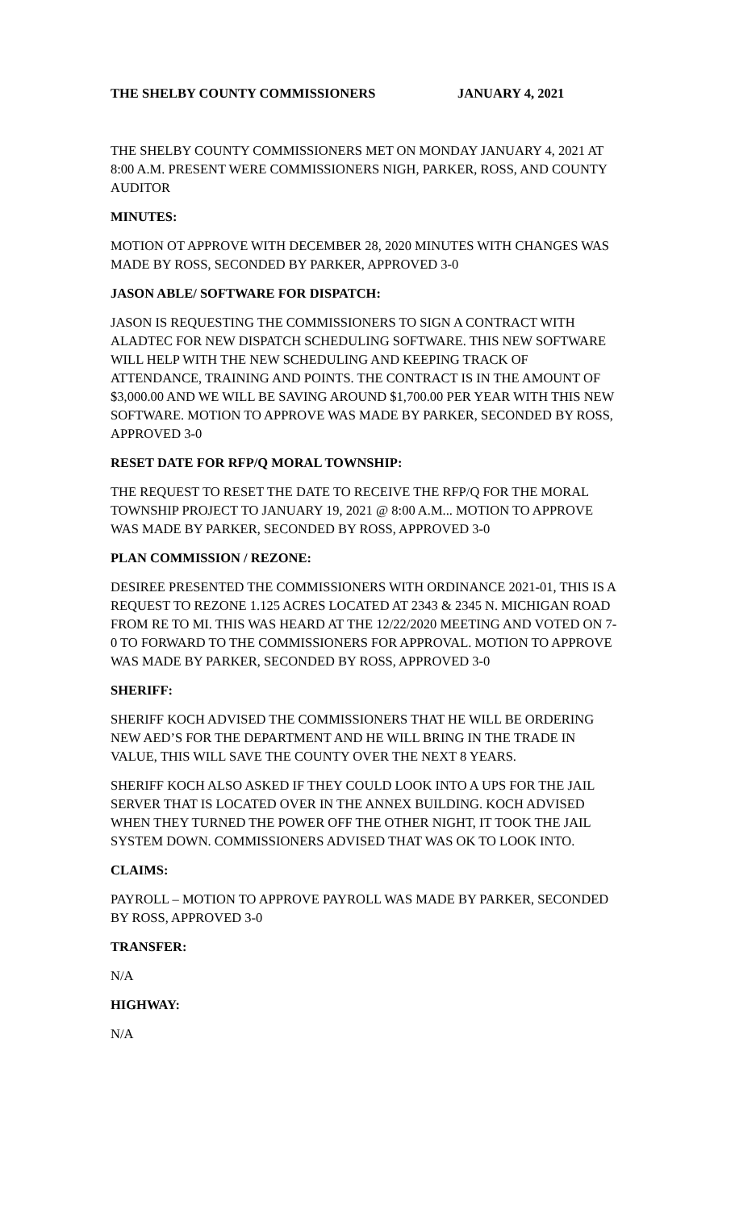THE SHELBY COUNTY COMMISSIONERS JANUARY 4, 2021
THE SHELBY COUNTY COMMISSIONERS MET ON MONDAY JANUARY 4, 2021 AT 8:00 A.M. PRESENT WERE COMMISSIONERS NIGH, PARKER, ROSS, AND COUNTY AUDITOR
MINUTES:
MOTION OT APPROVE WITH DECEMBER 28, 2020 MINUTES WITH CHANGES WAS MADE BY ROSS, SECONDED BY PARKER, APPROVED 3-0
JASON ABLE/ SOFTWARE FOR DISPATCH:
JASON IS REQUESTING THE COMMISSIONERS TO SIGN A CONTRACT WITH ALADTEC FOR NEW DISPATCH SCHEDULING SOFTWARE. THIS NEW SOFTWARE WILL HELP WITH THE NEW SCHEDULING AND KEEPING TRACK OF ATTENDANCE, TRAINING AND POINTS. THE CONTRACT IS IN THE AMOUNT OF $3,000.00 AND WE WILL BE SAVING AROUND $1,700.00 PER YEAR WITH THIS NEW SOFTWARE. MOTION TO APPROVE WAS MADE BY PARKER, SECONDED BY ROSS, APPROVED 3-0
RESET DATE FOR RFP/Q MORAL TOWNSHIP:
THE REQUEST TO RESET THE DATE TO RECEIVE THE RFP/Q FOR THE MORAL TOWNSHIP PROJECT TO JANUARY 19, 2021 @ 8:00 A.M... MOTION TO APPROVE WAS MADE BY PARKER, SECONDED BY ROSS, APPROVED 3-0
PLAN COMMISSION / REZONE:
DESIREE PRESENTED THE COMMISSIONERS WITH ORDINANCE 2021-01, THIS IS A REQUEST TO REZONE 1.125 ACRES LOCATED AT 2343 & 2345 N. MICHIGAN ROAD FROM RE TO MI. THIS WAS HEARD AT THE 12/22/2020 MEETING AND VOTED ON 7-0 TO FORWARD TO THE COMMISSIONERS FOR APPROVAL. MOTION TO APPROVE WAS MADE BY PARKER, SECONDED BY ROSS, APPROVED 3-0
SHERIFF:
SHERIFF KOCH ADVISED THE COMMISSIONERS THAT HE WILL BE ORDERING NEW AED’S FOR THE DEPARTMENT AND HE WILL BRING IN THE TRADE IN VALUE, THIS WILL SAVE THE COUNTY OVER THE NEXT 8 YEARS.
SHERIFF KOCH ALSO ASKED IF THEY COULD LOOK INTO A UPS FOR THE JAIL SERVER THAT IS LOCATED OVER IN THE ANNEX BUILDING. KOCH ADVISED WHEN THEY TURNED THE POWER OFF THE OTHER NIGHT, IT TOOK THE JAIL SYSTEM DOWN. COMMISSIONERS ADVISED THAT WAS OK TO LOOK INTO.
CLAIMS:
PAYROLL – MOTION TO APPROVE PAYROLL WAS MADE BY PARKER, SECONDED BY ROSS, APPROVED 3-0
TRANSFER:
N/A
HIGHWAY:
N/A